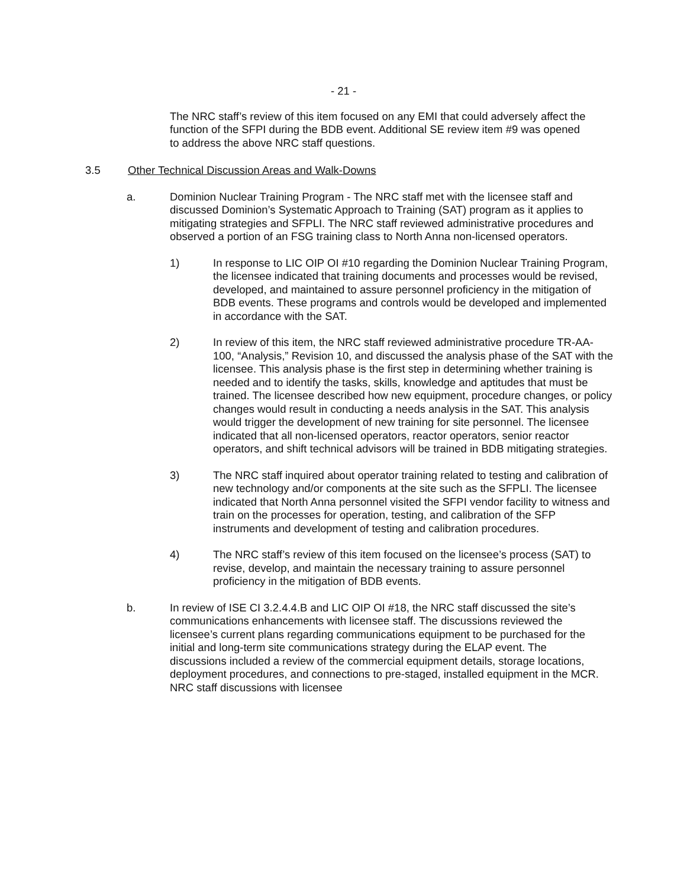- 21 -
The NRC staff’s review of this item focused on any EMI that could adversely affect the function of the SFPI during the BDB event. Additional SE review item #9 was opened to address the above NRC staff questions.
3.5 Other Technical Discussion Areas and Walk-Downs
a. Dominion Nuclear Training Program - The NRC staff met with the licensee staff and discussed Dominion’s Systematic Approach to Training (SAT) program as it applies to mitigating strategies and SFPLI. The NRC staff reviewed administrative procedures and observed a portion of an FSG training class to North Anna non-licensed operators.
1) In response to LIC OIP OI #10 regarding the Dominion Nuclear Training Program, the licensee indicated that training documents and processes would be revised, developed, and maintained to assure personnel proficiency in the mitigation of BDB events. These programs and controls would be developed and implemented in accordance with the SAT.
2) In review of this item, the NRC staff reviewed administrative procedure TR-AA-100, “Analysis,” Revision 10, and discussed the analysis phase of the SAT with the licensee. This analysis phase is the first step in determining whether training is needed and to identify the tasks, skills, knowledge and aptitudes that must be trained. The licensee described how new equipment, procedure changes, or policy changes would result in conducting a needs analysis in the SAT. This analysis would trigger the development of new training for site personnel. The licensee indicated that all non-licensed operators, reactor operators, senior reactor operators, and shift technical advisors will be trained in BDB mitigating strategies.
3) The NRC staff inquired about operator training related to testing and calibration of new technology and/or components at the site such as the SFPLI. The licensee indicated that North Anna personnel visited the SFPI vendor facility to witness and train on the processes for operation, testing, and calibration of the SFP instruments and development of testing and calibration procedures.
4) The NRC staff’s review of this item focused on the licensee’s process (SAT) to revise, develop, and maintain the necessary training to assure personnel proficiency in the mitigation of BDB events.
b. In review of ISE CI 3.2.4.4.B and LIC OIP OI #18, the NRC staff discussed the site’s communications enhancements with licensee staff. The discussions reviewed the licensee’s current plans regarding communications equipment to be purchased for the initial and long-term site communications strategy during the ELAP event. The discussions included a review of the commercial equipment details, storage locations, deployment procedures, and connections to pre-staged, installed equipment in the MCR. NRC staff discussions with licensee